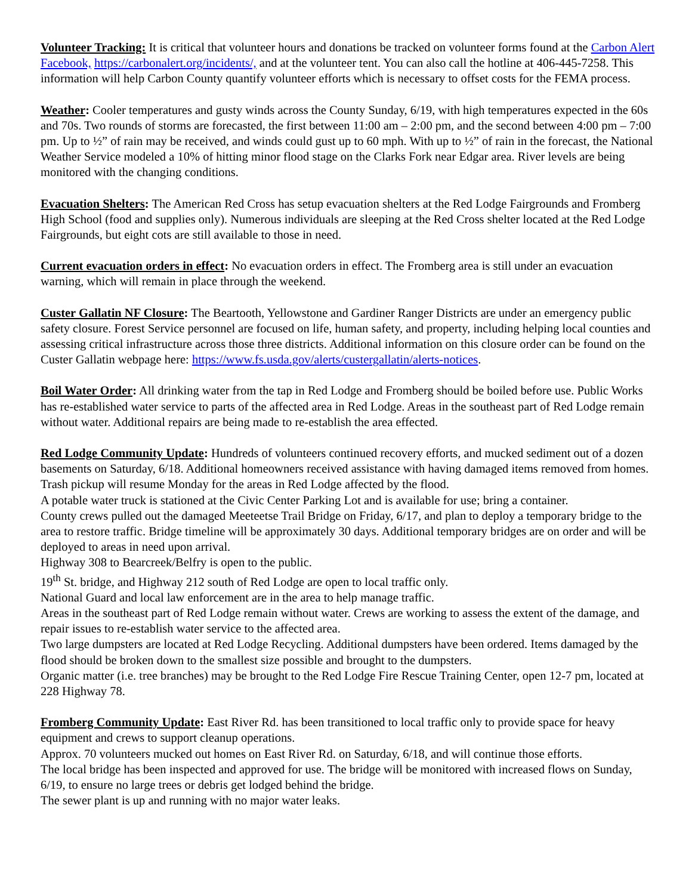Volunteer Tracking: It is critical that volunteer hours and donations be tracked on volunteer forms found at the Carbon Alert Facebook, https://carbonalert.org/incidents/, and at the volunteer tent. You can also call the hotline at 406-445-7258. This information will help Carbon County quantify volunteer efforts which is necessary to offset costs for the FEMA process.
Weather: Cooler temperatures and gusty winds across the County Sunday, 6/19, with high temperatures expected in the 60s and 70s. Two rounds of storms are forecasted, the first between 11:00 am – 2:00 pm, and the second between 4:00 pm – 7:00 pm. Up to ½” of rain may be received, and winds could gust up to 60 mph. With up to ½” of rain in the forecast, the National Weather Service modeled a 10% of hitting minor flood stage on the Clarks Fork near Edgar area. River levels are being monitored with the changing conditions.
Evacuation Shelters: The American Red Cross has setup evacuation shelters at the Red Lodge Fairgrounds and Fromberg High School (food and supplies only). Numerous individuals are sleeping at the Red Cross shelter located at the Red Lodge Fairgrounds, but eight cots are still available to those in need.
Current evacuation orders in effect: No evacuation orders in effect. The Fromberg area is still under an evacuation warning, which will remain in place through the weekend.
Custer Gallatin NF Closure: The Beartooth, Yellowstone and Gardiner Ranger Districts are under an emergency public safety closure. Forest Service personnel are focused on life, human safety, and property, including helping local counties and assessing critical infrastructure across those three districts. Additional information on this closure order can be found on the Custer Gallatin webpage here: https://www.fs.usda.gov/alerts/custergallatin/alerts-notices.
Boil Water Order: All drinking water from the tap in Red Lodge and Fromberg should be boiled before use. Public Works has re-established water service to parts of the affected area in Red Lodge. Areas in the southeast part of Red Lodge remain without water. Additional repairs are being made to re-establish the area effected.
Red Lodge Community Update: Hundreds of volunteers continued recovery efforts, and mucked sediment out of a dozen basements on Saturday, 6/18. Additional homeowners received assistance with having damaged items removed from homes.
Trash pickup will resume Monday for the areas in Red Lodge affected by the flood.
A potable water truck is stationed at the Civic Center Parking Lot and is available for use; bring a container.
County crews pulled out the damaged Meeteetse Trail Bridge on Friday, 6/17, and plan to deploy a temporary bridge to the area to restore traffic. Bridge timeline will be approximately 30 days. Additional temporary bridges are on order and will be deployed to areas in need upon arrival.
Highway 308 to Bearcreek/Belfry is open to the public.
19<sup>th</sup> St. bridge, and Highway 212 south of Red Lodge are open to local traffic only.
National Guard and local law enforcement are in the area to help manage traffic.
Areas in the southeast part of Red Lodge remain without water. Crews are working to assess the extent of the damage, and repair issues to re-establish water service to the affected area.
Two large dumpsters are located at Red Lodge Recycling. Additional dumpsters have been ordered. Items damaged by the flood should be broken down to the smallest size possible and brought to the dumpsters.
Organic matter (i.e. tree branches) may be brought to the Red Lodge Fire Rescue Training Center, open 12-7 pm, located at 228 Highway 78.
Fromberg Community Update: East River Rd. has been transitioned to local traffic only to provide space for heavy equipment and crews to support cleanup operations.
Approx. 70 volunteers mucked out homes on East River Rd. on Saturday, 6/18, and will continue those efforts.
The local bridge has been inspected and approved for use. The bridge will be monitored with increased flows on Sunday, 6/19, to ensure no large trees or debris get lodged behind the bridge.
The sewer plant is up and running with no major water leaks.